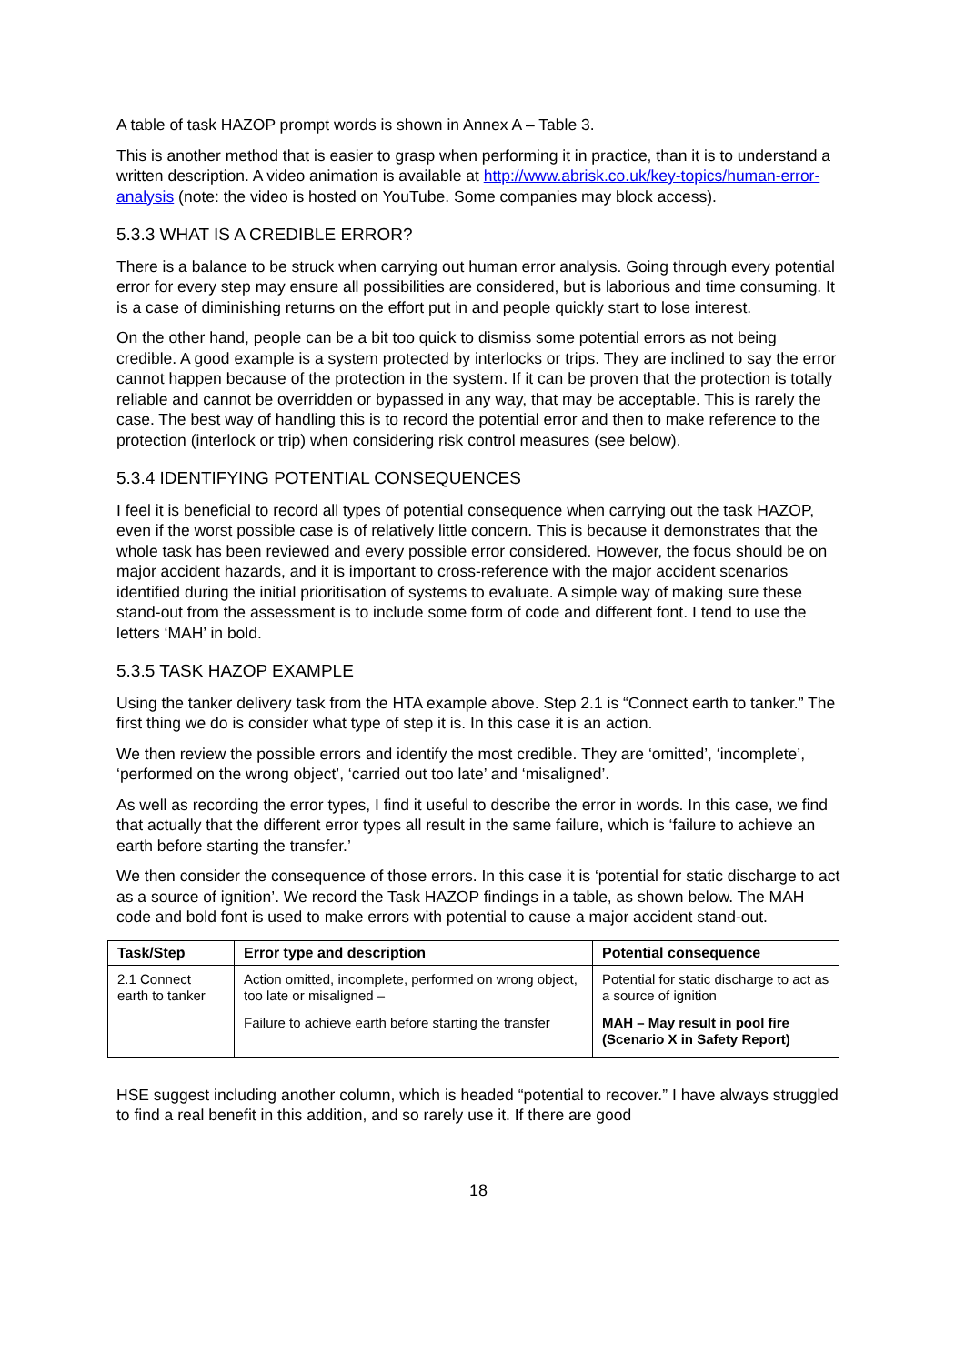A table of task HAZOP prompt words is shown in Annex A – Table 3.
This is another method that is easier to grasp when performing it in practice, than it is to understand a written description. A video animation is available at http://www.abrisk.co.uk/key-topics/human-error-analysis (note: the video is hosted on YouTube. Some companies may block access).
5.3.3 WHAT IS A CREDIBLE ERROR?
There is a balance to be struck when carrying out human error analysis. Going through every potential error for every step may ensure all possibilities are considered, but is laborious and time consuming. It is a case of diminishing returns on the effort put in and people quickly start to lose interest.
On the other hand, people can be a bit too quick to dismiss some potential errors as not being credible. A good example is a system protected by interlocks or trips. They are inclined to say the error cannot happen because of the protection in the system. If it can be proven that the protection is totally reliable and cannot be overridden or bypassed in any way, that may be acceptable. This is rarely the case. The best way of handling this is to record the potential error and then to make reference to the protection (interlock or trip) when considering risk control measures (see below).
5.3.4 IDENTIFYING POTENTIAL CONSEQUENCES
I feel it is beneficial to record all types of potential consequence when carrying out the task HAZOP, even if the worst possible case is of relatively little concern. This is because it demonstrates that the whole task has been reviewed and every possible error considered. However, the focus should be on major accident hazards, and it is important to cross-reference with the major accident scenarios identified during the initial prioritisation of systems to evaluate. A simple way of making sure these stand-out from the assessment is to include some form of code and different font. I tend to use the letters ‘MAH’ in bold.
5.3.5 TASK HAZOP EXAMPLE
Using the tanker delivery task from the HTA example above. Step 2.1 is “Connect earth to tanker.” The first thing we do is consider what type of step it is. In this case it is an action.
We then review the possible errors and identify the most credible. They are ‘omitted’, ‘incomplete’, ‘performed on the wrong object’, ‘carried out too late’ and ‘misaligned’.
As well as recording the error types, I find it useful to describe the error in words. In this case, we find that actually that the different error types all result in the same failure, which is ‘failure to achieve an earth before starting the transfer.’
We then consider the consequence of those errors. In this case it is ‘potential for static discharge to act as a source of ignition’. We record the Task HAZOP findings in a table, as shown below. The MAH code and bold font is used to make errors with potential to cause a major accident stand-out.
| Task/Step | Error type and description | Potential consequence |
| --- | --- | --- |
| 2.1 Connect earth to tanker | Action omitted, incomplete, performed on wrong object, too late or misaligned – | Potential for static discharge to act as a source of ignition |
| | Failure to achieve earth before starting the transfer | MAH – May result in pool fire (Scenario X in Safety Report) |
HSE suggest including another column, which is headed “potential to recover.” I have always struggled to find a real benefit in this addition, and so rarely use it. If there are good
18